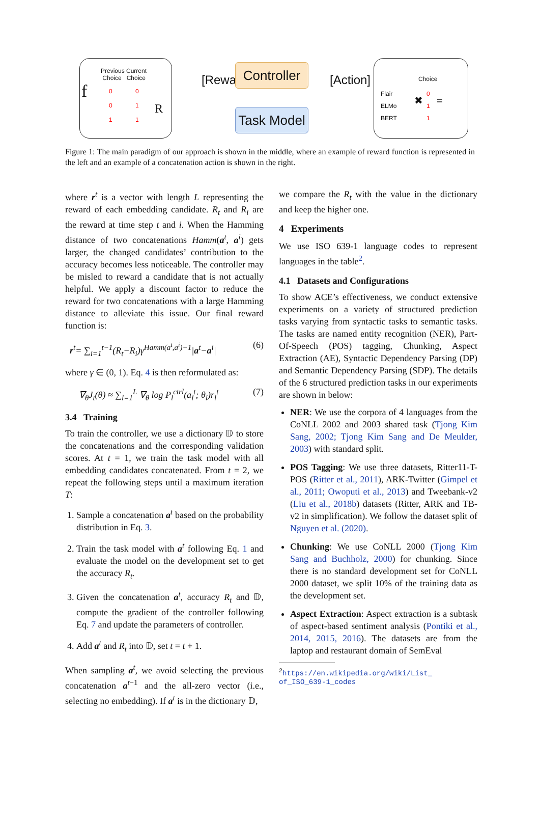f
Previous Current
Choice Choice
0
0
1
0
1
1
R
[Reward]
Controller
Task Model
[Action] Choice
Flair
ELMo
BERT
0
1
1
✖ =
Figure 1: The main paradigm of our approach is shown in the middle, where an example of reward function is represented in the left and an example of a concatenation action is shown in the right.
where r<sup>t</sup> is a vector with length L representing the reward of each embedding candidate. R<sub>t</sub> and R<sub>i</sub> are the reward at time step t and i. When the Hamming distance of two concatenations Hamm(a<sup>t</sup>, a<sup>i</sup>) gets larger, the changed candidates’ contribution to the accuracy becomes less noticeable. The controller may be misled to reward a candidate that is not actually helpful. We apply a discount factor to reduce the reward for two concatenations with a large Hamming distance to alleviate this issue. Our final reward function is:
r<sup>t</sup>= ∑<sub>i=1</sub><sup>t−1</sup>(R<sub>t</sub>−R<sub>i</sub>)γ<sup>Hamm(a<sup>t</sup>,a<sup>i</sup>)−1</sup>|a<sup>t</sup>−a<sup>i</sup>| (6)
where γ ∈ (0, 1). Eq. 4 is then reformulated as:
∇<sub>θ</sub>J<sub>t</sub>(θ) ≈ ∑<sub>l=1</sub><sup>L</sup> ∇<sub>θ</sub> log P<sub>l</sub><sup>ctrl</sup>(a<sub>l</sub><sup>t</sup>; θ<sub>l</sub>)r<sub>l</sub><sup>t</sup> (7)
3.4 Training
To train the controller, we use a dictionary 𝔻 to store the concatenations and the corresponding validation scores. At t = 1, we train the task model with all embedding candidates concatenated. From t = 2, we repeat the following steps until a maximum iteration T:
1. Sample a concatenation a<sup>t</sup> based on the probability distribution in Eq. 3.
2. Train the task model with a<sup>t</sup> following Eq. 1 and evaluate the model on the development set to get the accuracy R<sub>t</sub>.
3. Given the concatenation a<sup>t</sup>, accuracy R<sub>t</sub> and 𝔻, compute the gradient of the controller following Eq. 7 and update the parameters of controller.
4. Add a<sup>t</sup> and R<sub>t</sub> into 𝔻, set t = t + 1.
When sampling a<sup>t</sup>, we avoid selecting the previous concatenation a<sup>t−1</sup> and the all-zero vector (i.e., selecting no embedding). If a<sup>t</sup> is in the dictionary 𝔻,
we compare the R<sub>t</sub> with the value in the dictionary and keep the higher one.
4 Experiments
We use ISO 639-1 language codes to represent languages in the table<sup>2</sup>.
4.1 Datasets and Configurations
To show ACE’s effectiveness, we conduct extensive experiments on a variety of structured prediction tasks varying from syntactic tasks to semantic tasks. The tasks are named entity recognition (NER), Part-Of-Speech (POS) tagging, Chunking, Aspect Extraction (AE), Syntactic Dependency Parsing (DP) and Semantic Dependency Parsing (SDP). The details of the 6 structured prediction tasks in our experiments are shown in below:
NER: We use the corpora of 4 languages from the CoNLL 2002 and 2003 shared task (Tjong Kim Sang, 2002; Tjong Kim Sang and De Meulder, 2003) with standard split.
POS Tagging: We use three datasets, Ritter11-T-POS (Ritter et al., 2011), ARK-Twitter (Gimpel et al., 2011; Owoputi et al., 2013) and Tweebank-v2 (Liu et al., 2018b) datasets (Ritter, ARK and TB-v2 in simplification). We follow the dataset split of Nguyen et al. (2020).
Chunking: We use CoNLL 2000 (Tjong Kim Sang and Buchholz, 2000) for chunking. Since there is no standard development set for CoNLL 2000 dataset, we split 10% of the training data as the development set.
Aspect Extraction: Aspect extraction is a subtask of aspect-based sentiment analysis (Pontiki et al., 2014, 2015, 2016). The datasets are from the laptop and restaurant domain of SemEval
<sup>2</sup> https://en.wikipedia.org/wiki/List_
of_ISO_639-1_codes